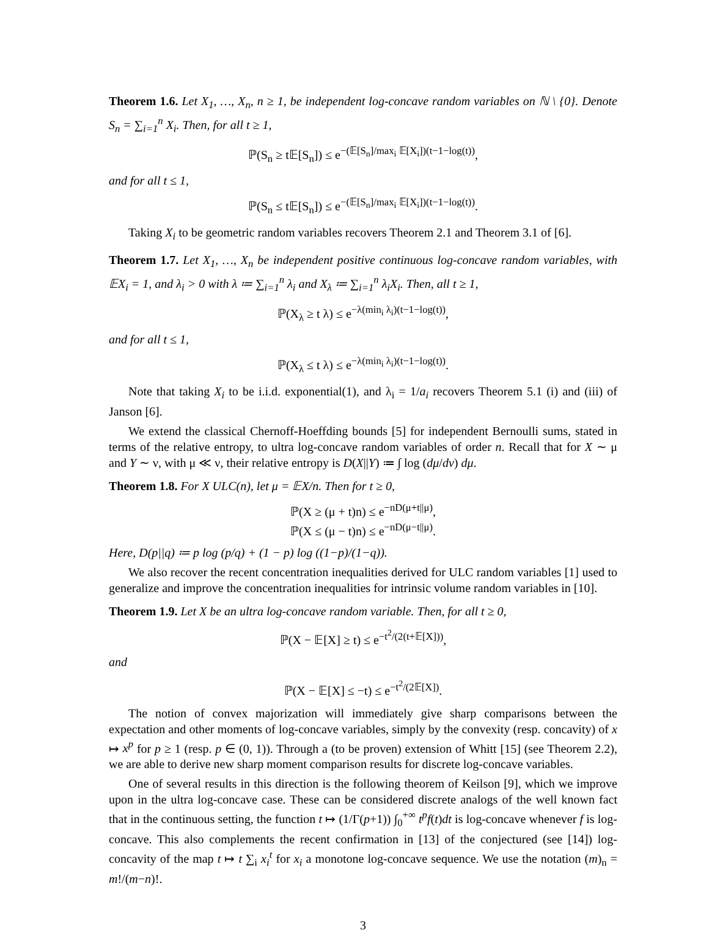Theorem 1.6. Let X<sub>1</sub>, …, X<sub>n</sub>, n ≥ 1, be independent log-concave random variables on ℕ \ {0}. Denote S<sub>n</sub> = ∑<sub>i=1</sub><sup>n</sup> X<sub>i</sub>. Then, for all t ≥ 1,
ℙ(S<sub>n</sub> ≥ t𝔼[S<sub>n</sub>]) ≤ e<sup>−(𝔼[S<sub>n</sub>]/max<sub>i</sub> 𝔼[X<sub>i</sub>])(t−1−log(t))</sup>,
and for all t ≤ 1,
ℙ(S<sub>n</sub> ≤ t𝔼[S<sub>n</sub>]) ≤ e<sup>−(𝔼[S<sub>n</sub>]/max<sub>i</sub> 𝔼[X<sub>i</sub>])(t−1−log(t))</sup>.
Taking X<sub>i</sub> to be geometric random variables recovers Theorem 2.1 and Theorem 3.1 of [6].
Theorem 1.7. Let X<sub>1</sub>, …, X<sub>n</sub> be independent positive continuous log-concave random variables, with 𝔼X<sub>i</sub> = 1, and λ<sub>i</sub> > 0 with λ ≔ ∑<sub>i=1</sub><sup>n</sup> λ<sub>i</sub> and X<sub>λ</sub> ≔ ∑<sub>i=1</sub><sup>n</sup> λ<sub>i</sub>X<sub>i</sub>. Then, all t ≥ 1,
ℙ(X<sub>λ</sub> ≥ t λ) ≤ e<sup>−λ(min<sub>i</sub> λ<sub>i</sub>)(t−1−log(t))</sup>,
and for all t ≤ 1,
ℙ(X<sub>λ</sub> ≤ t λ) ≤ e<sup>−λ(min<sub>i</sub> λ<sub>i</sub>)(t−1−log(t))</sup>.
Note that taking X<sub>i</sub> to be i.i.d. exponential(1), and λ<sub>i</sub> = 1/a<sub>i</sub> recovers Theorem 5.1 (i) and (iii) of Janson [6].
We extend the classical Chernoff-Hoeffding bounds [5] for independent Bernoulli sums, stated in terms of the relative entropy, to ultra log-concave random variables of order n. Recall that for X ∼ μ and Y ∼ ν, with μ ≪ ν, their relative entropy is D(X||Y) ≔ ∫ log (dμ/dν) dμ.
Theorem 1.8. For X ULC(n), let μ = 𝔼X/n. Then for t ≥ 0,
ℙ(X ≥ (μ + t)n) ≤ e<sup>−nD(μ+t||μ)</sup>,
ℙ(X ≤ (μ − t)n) ≤ e<sup>−nD(μ−t||μ)</sup>.
Here, D(p||q) ≔ p log (p/q) + (1 − p) log ((1−p)/(1−q)).
We also recover the recent concentration inequalities derived for ULC random variables [1] used to generalize and improve the concentration inequalities for intrinsic volume random variables in [10].
Theorem 1.9. Let X be an ultra log-concave random variable. Then, for all t ≥ 0,
ℙ(X − 𝔼[X] ≥ t) ≤ e<sup>−t<sup>2</sup>/(2(t+𝔼[X]))</sup>,
and
ℙ(X − 𝔼[X] ≤ −t) ≤ e<sup>−t<sup>2</sup>/(2𝔼[X])</sup>.
The notion of convex majorization will immediately give sharp comparisons between the expectation and other moments of log-concave variables, simply by the convexity (resp. concavity) of x ↦ x<sup>p</sup> for p ≥ 1 (resp. p ∈ (0, 1)). Through a (to be proven) extension of Whitt [15] (see Theorem 2.2), we are able to derive new sharp moment comparison results for discrete log-concave variables.
One of several results in this direction is the following theorem of Keilson [9], which we improve upon in the ultra log-concave case. These can be considered discrete analogs of the well known fact that in the continuous setting, the function t ↦ (1/Γ(p+1)) ∫<sub>0</sub><sup>+∞</sup> t<sup>p</sup>f(t)dt is log-concave whenever f is log-concave. This also complements the recent confirmation in [13] of the conjectured (see [14]) log-concavity of the map t ↦ t ∑<sub>i</sub> x<sub>i</sub><sup>t</sup> for x<sub>i</sub> a monotone log-concave sequence. We use the notation (m)<sub>n</sub> = m!/(m−n)!.
3